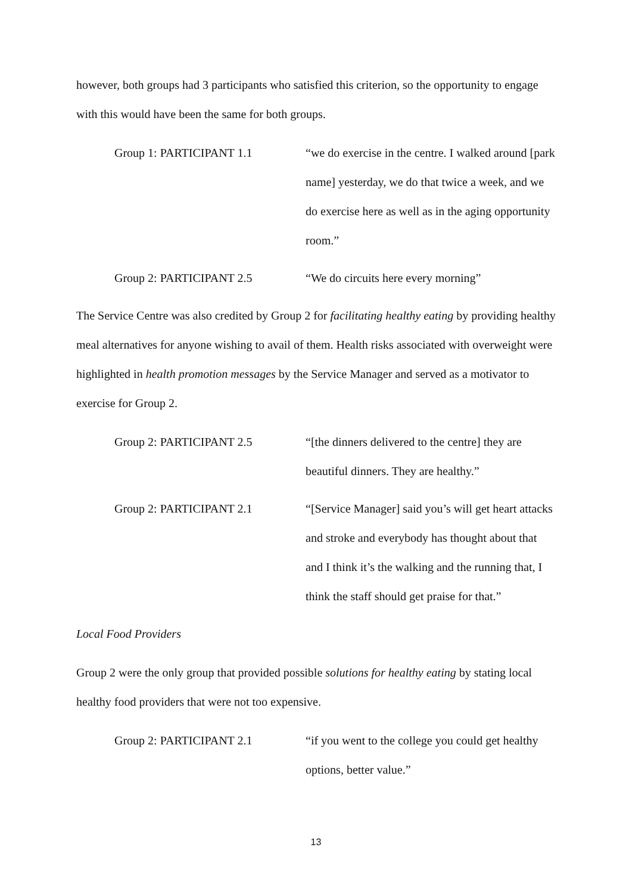however, both groups had 3 participants who satisfied this criterion, so the opportunity to engage with this would have been the same for both groups.
Group 1: PARTICIPANT 1.1 “we do exercise in the centre. I walked around [park name] yesterday, we do that twice a week, and we do exercise here as well as in the aging opportunity room.”
Group 2: PARTICIPANT 2.5 “We do circuits here every morning”
The Service Centre was also credited by Group 2 for facilitating healthy eating by providing healthy meal alternatives for anyone wishing to avail of them. Health risks associated with overweight were highlighted in health promotion messages by the Service Manager and served as a motivator to exercise for Group 2.
Group 2: PARTICIPANT 2.5 “[the dinners delivered to the centre] they are beautiful dinners. They are healthy.”
Group 2: PARTICIPANT 2.1 “[Service Manager] said you’s will get heart attacks and stroke and everybody has thought about that and I think it’s the walking and the running that, I think the staff should get praise for that.”
Local Food Providers
Group 2 were the only group that provided possible solutions for healthy eating by stating local healthy food providers that were not too expensive.
Group 2: PARTICIPANT 2.1 “if you went to the college you could get healthy options, better value.”
13